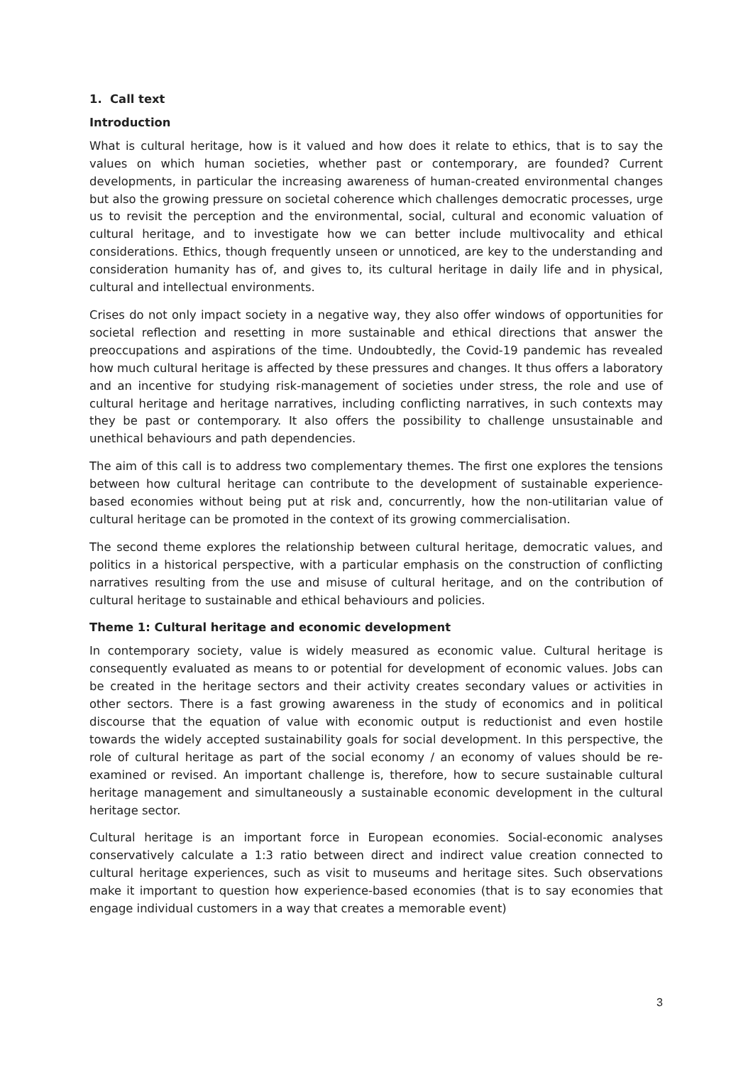1. Call text
Introduction
What is cultural heritage, how is it valued and how does it relate to ethics, that is to say the values on which human societies, whether past or contemporary, are founded? Current developments, in particular the increasing awareness of human-created environmental changes but also the growing pressure on societal coherence which challenges democratic processes, urge us to revisit the perception and the environmental, social, cultural and economic valuation of cultural heritage, and to investigate how we can better include multivocality and ethical considerations. Ethics, though frequently unseen or unnoticed, are key to the understanding and consideration humanity has of, and gives to, its cultural heritage in daily life and in physical, cultural and intellectual environments.
Crises do not only impact society in a negative way, they also offer windows of opportunities for societal reflection and resetting in more sustainable and ethical directions that answer the preoccupations and aspirations of the time. Undoubtedly, the Covid-19 pandemic has revealed how much cultural heritage is affected by these pressures and changes. It thus offers a laboratory and an incentive for studying risk-management of societies under stress, the role and use of cultural heritage and heritage narratives, including conflicting narratives, in such contexts may they be past or contemporary. It also offers the possibility to challenge unsustainable and unethical behaviours and path dependencies.
The aim of this call is to address two complementary themes. The first one explores the tensions between how cultural heritage can contribute to the development of sustainable experience-based economies without being put at risk and, concurrently, how the non-utilitarian value of cultural heritage can be promoted in the context of its growing commercialisation.
The second theme explores the relationship between cultural heritage, democratic values, and politics in a historical perspective, with a particular emphasis on the construction of conflicting narratives resulting from the use and misuse of cultural heritage, and on the contribution of cultural heritage to sustainable and ethical behaviours and policies.
Theme 1: Cultural heritage and economic development
In contemporary society, value is widely measured as economic value. Cultural heritage is consequently evaluated as means to or potential for development of economic values. Jobs can be created in the heritage sectors and their activity creates secondary values or activities in other sectors. There is a fast growing awareness in the study of economics and in political discourse that the equation of value with economic output is reductionist and even hostile towards the widely accepted sustainability goals for social development. In this perspective, the role of cultural heritage as part of the social economy / an economy of values should be re-examined or revised. An important challenge is, therefore, how to secure sustainable cultural heritage management and simultaneously a sustainable economic development in the cultural heritage sector.
Cultural heritage is an important force in European economies. Social-economic analyses conservatively calculate a 1:3 ratio between direct and indirect value creation connected to cultural heritage experiences, such as visit to museums and heritage sites. Such observations make it important to question how experience-based economies (that is to say economies that engage individual customers in a way that creates a memorable event)
3